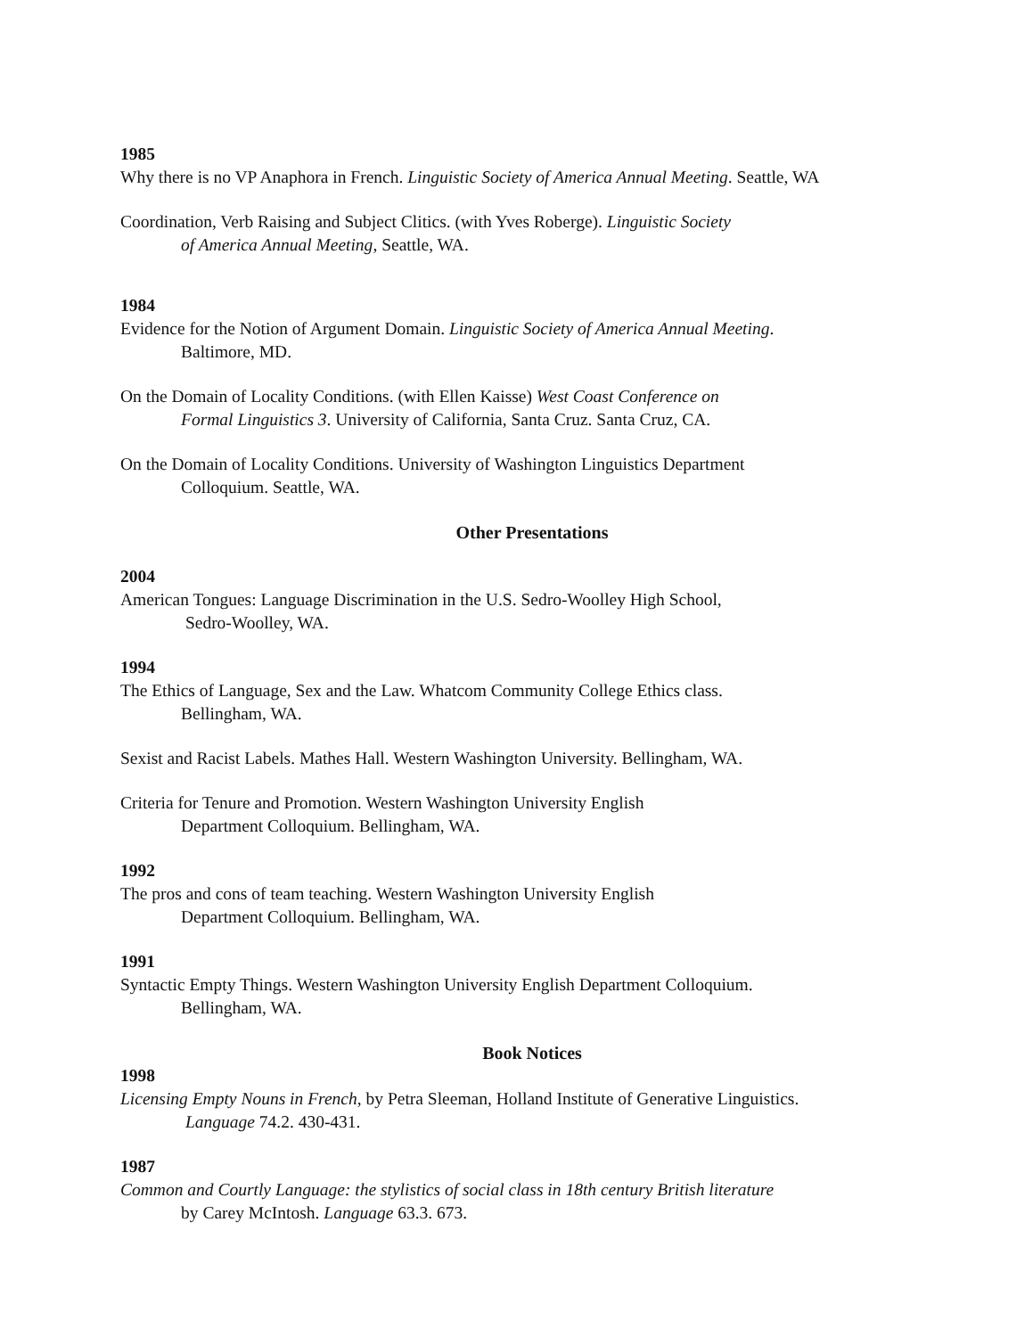1985
Why there is no VP Anaphora in French. Linguistic Society of America Annual Meeting. Seattle, WA
Coordination, Verb Raising and Subject Clitics. (with Yves Roberge). Linguistic Society
of America Annual Meeting, Seattle, WA.
1984
Evidence for the Notion of Argument Domain. Linguistic Society of America Annual Meeting.
Baltimore, MD.
On the Domain of Locality Conditions. (with Ellen Kaisse) West Coast Conference on
Formal Linguistics 3. University of California, Santa Cruz. Santa Cruz, CA.
On the Domain of Locality Conditions. University of Washington Linguistics Department
Colloquium. Seattle, WA.
Other Presentations
2004
American Tongues: Language Discrimination in the U.S. Sedro-Woolley High School,
Sedro-Woolley, WA.
1994
The Ethics of Language, Sex and the Law. Whatcom Community College Ethics class.
Bellingham, WA.
Sexist and Racist Labels. Mathes Hall. Western Washington University. Bellingham, WA.
Criteria for Tenure and Promotion. Western Washington University English
Department Colloquium. Bellingham, WA.
1992
The pros and cons of team teaching. Western Washington University English
Department Colloquium. Bellingham, WA.
1991
Syntactic Empty Things. Western Washington University English Department Colloquium.
Bellingham, WA.
Book Notices
1998
Licensing Empty Nouns in French, by Petra Sleeman, Holland Institute of Generative Linguistics.
Language 74.2. 430-431.
1987
Common and Courtly Language: the stylistics of social class in 18th century British literature
by Carey McIntosh. Language 63.3. 673.